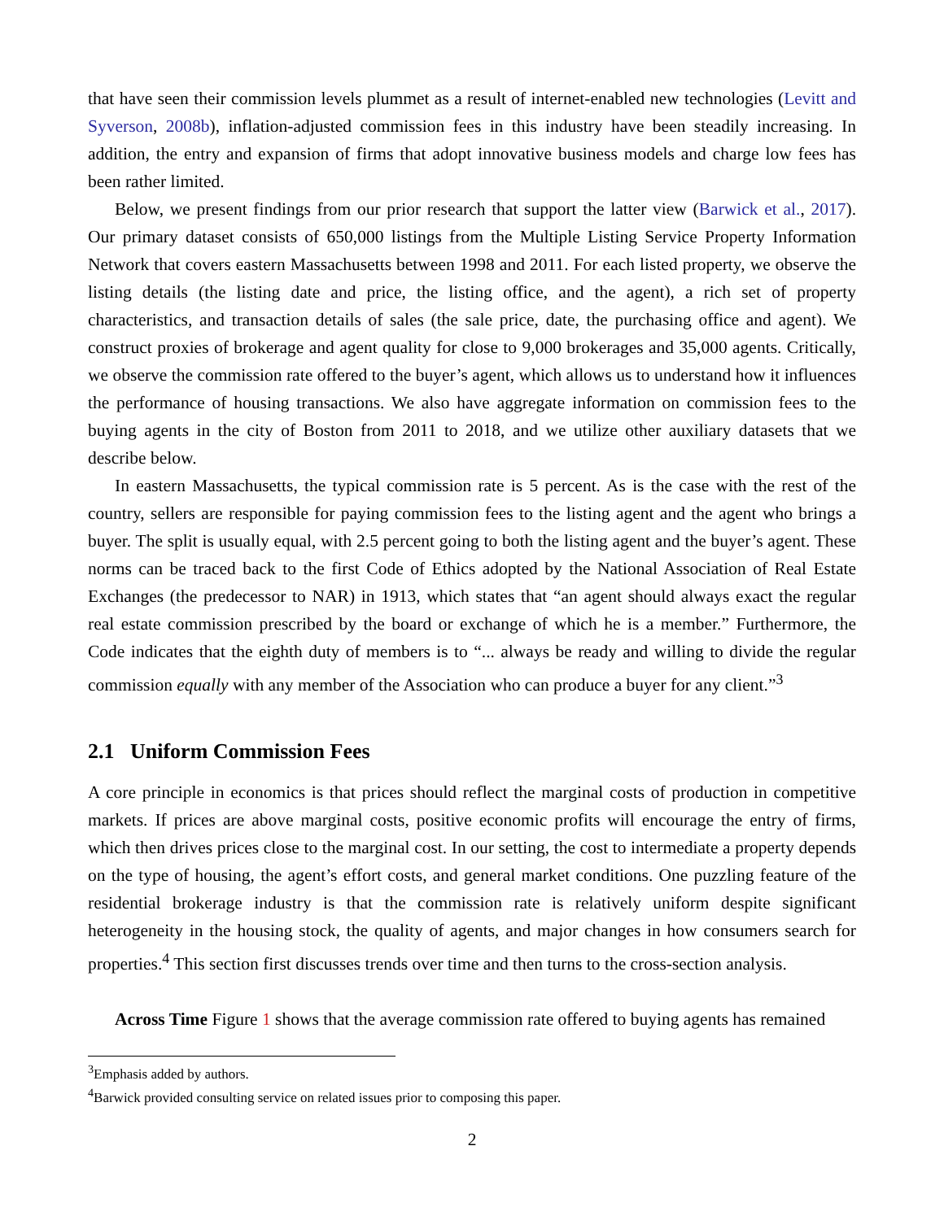that have seen their commission levels plummet as a result of internet-enabled new technologies (Levitt and Syverson, 2008b), inflation-adjusted commission fees in this industry have been steadily increasing. In addition, the entry and expansion of firms that adopt innovative business models and charge low fees has been rather limited.
Below, we present findings from our prior research that support the latter view (Barwick et al., 2017). Our primary dataset consists of 650,000 listings from the Multiple Listing Service Property Information Network that covers eastern Massachusetts between 1998 and 2011. For each listed property, we observe the listing details (the listing date and price, the listing office, and the agent), a rich set of property characteristics, and transaction details of sales (the sale price, date, the purchasing office and agent). We construct proxies of brokerage and agent quality for close to 9,000 brokerages and 35,000 agents. Critically, we observe the commission rate offered to the buyer’s agent, which allows us to understand how it influences the performance of housing transactions. We also have aggregate information on commission fees to the buying agents in the city of Boston from 2011 to 2018, and we utilize other auxiliary datasets that we describe below.
In eastern Massachusetts, the typical commission rate is 5 percent. As is the case with the rest of the country, sellers are responsible for paying commission fees to the listing agent and the agent who brings a buyer. The split is usually equal, with 2.5 percent going to both the listing agent and the buyer’s agent. These norms can be traced back to the first Code of Ethics adopted by the National Association of Real Estate Exchanges (the predecessor to NAR) in 1913, which states that “an agent should always exact the regular real estate commission prescribed by the board or exchange of which he is a member.” Furthermore, the Code indicates that the eighth duty of members is to “... always be ready and willing to divide the regular commission equally with any member of the Association who can produce a buyer for any client.”<sup>3</sup>
2.1 Uniform Commission Fees
A core principle in economics is that prices should reflect the marginal costs of production in competitive markets. If prices are above marginal costs, positive economic profits will encourage the entry of firms, which then drives prices close to the marginal cost. In our setting, the cost to intermediate a property depends on the type of housing, the agent’s effort costs, and general market conditions. One puzzling feature of the residential brokerage industry is that the commission rate is relatively uniform despite significant heterogeneity in the housing stock, the quality of agents, and major changes in how consumers search for properties.<sup>4</sup> This section first discusses trends over time and then turns to the cross-section analysis.
Across Time Figure 1 shows that the average commission rate offered to buying agents has remained
<sup>3</sup> Emphasis added by authors.
<sup>4</sup> Barwick provided consulting service on related issues prior to composing this paper.
2